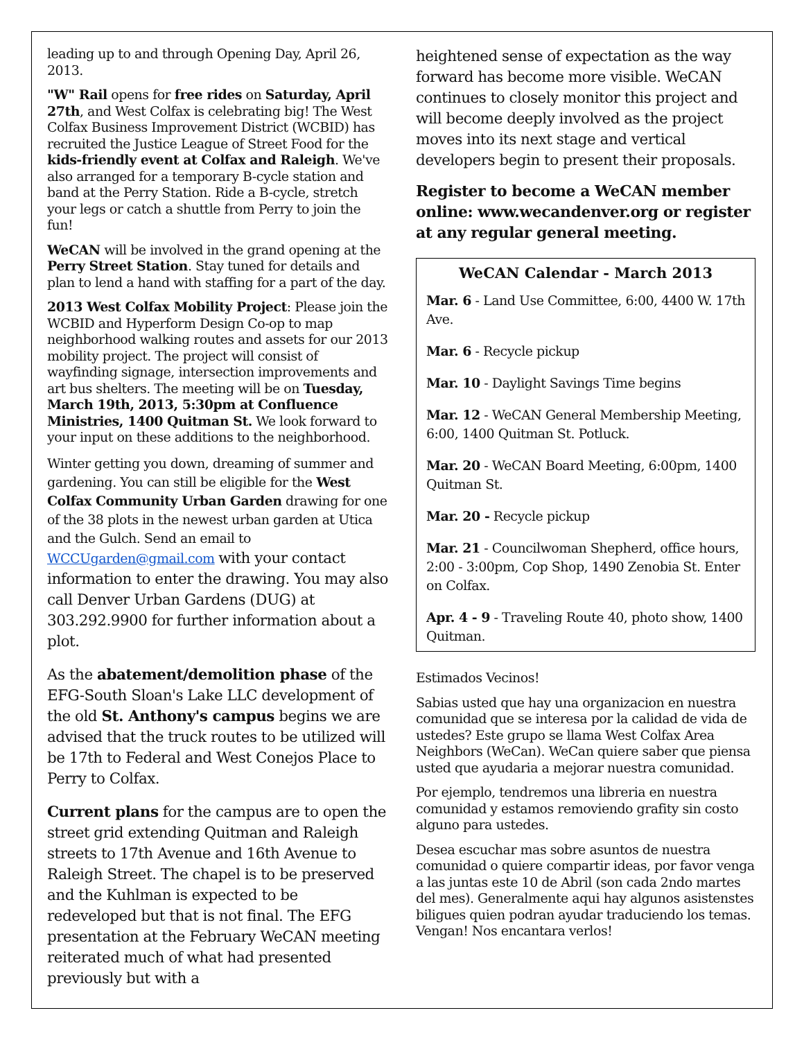leading up to and through Opening Day, April 26, 2013.
"W" Rail opens for free rides on Saturday, April 27th, and West Colfax is celebrating big! The West Colfax Business Improvement District (WCBID) has recruited the Justice League of Street Food for the kids-friendly event at Colfax and Raleigh. We've also arranged for a temporary B-cycle station and band at the Perry Station. Ride a B-cycle, stretch your legs or catch a shuttle from Perry to join the fun!
WeCAN will be involved in the grand opening at the Perry Street Station. Stay tuned for details and plan to lend a hand with staffing for a part of the day.
2013 West Colfax Mobility Project: Please join the WCBID and Hyperform Design Co-op to map neighborhood walking routes and assets for our 2013 mobility project. The project will consist of wayfinding signage, intersection improvements and art bus shelters. The meeting will be on Tuesday, March 19th, 2013, 5:30pm at Confluence Ministries, 1400 Quitman St. We look forward to your input on these additions to the neighborhood.
Winter getting you down, dreaming of summer and gardening. You can still be eligible for the West Colfax Community Urban Garden drawing for one of the 38 plots in the newest urban garden at Utica and the Gulch. Send an email to WCCUgarden@gmail.com with your contact information to enter the drawing. You may also call Denver Urban Gardens (DUG) at 303.292.9900 for further information about a plot.
As the abatement/demolition phase of the EFG-South Sloan's Lake LLC development of the old St. Anthony's campus begins we are advised that the truck routes to be utilized will be 17th to Federal and West Conejos Place to Perry to Colfax.
Current plans for the campus are to open the street grid extending Quitman and Raleigh streets to 17th Avenue and 16th Avenue to Raleigh Street. The chapel is to be preserved and the Kuhlman is expected to be redeveloped but that is not final. The EFG presentation at the February WeCAN meeting reiterated much of what had presented previously but with a
heightened sense of expectation as the way forward has become more visible. WeCAN continues to closely monitor this project and will become deeply involved as the project moves into its next stage and vertical developers begin to present their proposals.
Register to become a WeCAN member online: www.wecandenver.org or register at any regular general meeting.
WeCAN Calendar - March 2013
Mar. 6 - Land Use Committee, 6:00, 4400 W. 17th Ave.
Mar. 6 - Recycle pickup
Mar. 10 - Daylight Savings Time begins
Mar. 12 - WeCAN General Membership Meeting, 6:00, 1400 Quitman St. Potluck.
Mar. 20 - WeCAN Board Meeting, 6:00pm, 1400 Quitman St.
Mar. 20 - Recycle pickup
Mar. 21 - Councilwoman Shepherd, office hours, 2:00 - 3:00pm, Cop Shop, 1490 Zenobia St. Enter on Colfax.
Apr. 4 - 9 - Traveling Route 40, photo show, 1400 Quitman.
Estimados Vecinos!
Sabias usted que hay una organizacion en nuestra comunidad que se interesa por la calidad de vida de ustedes? Este grupo se llama West Colfax Area Neighbors (WeCan). WeCan quiere saber que piensa usted que ayudaria a mejorar nuestra comunidad.
Por ejemplo, tendremos una libreria en nuestra comunidad y estamos removiendo grafity sin costo alguno para ustedes.
Desea escuchar mas sobre asuntos de nuestra comunidad o quiere compartir ideas, por favor venga a las juntas este 10 de Abril (son cada 2ndo martes del mes). Generalmente aqui hay algunos asistenstes biligues quien podran ayudar traduciendo los temas. Vengan! Nos encantara verlos!